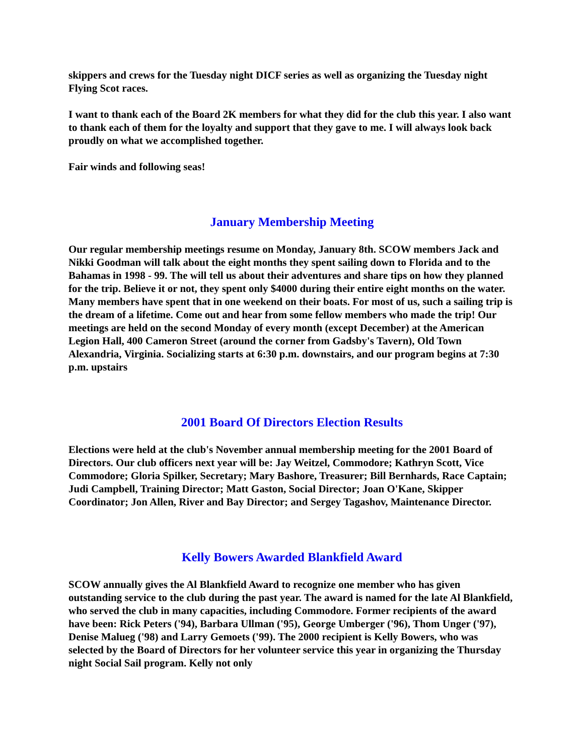skippers and crews for the Tuesday night DICF series as well as organizing the Tuesday night Flying Scot races.
I want to thank each of the Board 2K members for what they did for the club this year. I also want to thank each of them for the loyalty and support that they gave to me. I will always look back proudly on what we accomplished together.
Fair winds and following seas!
January Membership Meeting
Our regular membership meetings resume on Monday, January 8th. SCOW members Jack and Nikki Goodman will talk about the eight months they spent sailing down to Florida and to the Bahamas in 1998 - 99. The will tell us about their adventures and share tips on how they planned for the trip. Believe it or not, they spent only $4000 during their entire eight months on the water. Many members have spent that in one weekend on their boats. For most of us, such a sailing trip is the dream of a lifetime. Come out and hear from some fellow members who made the trip! Our meetings are held on the second Monday of every month (except December) at the American Legion Hall, 400 Cameron Street (around the corner from Gadsby's Tavern), Old Town Alexandria, Virginia. Socializing starts at 6:30 p.m. downstairs, and our program begins at 7:30 p.m. upstairs
2001 Board Of Directors Election Results
Elections were held at the club's November annual membership meeting for the 2001 Board of Directors. Our club officers next year will be: Jay Weitzel, Commodore; Kathryn Scott, Vice Commodore; Gloria Spilker, Secretary; Mary Bashore, Treasurer; Bill Bernhards, Race Captain; Judi Campbell, Training Director; Matt Gaston, Social Director; Joan O'Kane, Skipper Coordinator; Jon Allen, River and Bay Director; and Sergey Tagashov, Maintenance Director.
Kelly Bowers Awarded Blankfield Award
SCOW annually gives the Al Blankfield Award to recognize one member who has given outstanding service to the club during the past year. The award is named for the late Al Blankfield, who served the club in many capacities, including Commodore. Former recipients of the award have been: Rick Peters ('94), Barbara Ullman ('95), George Umberger ('96), Thom Unger ('97), Denise Malueg ('98) and Larry Gemoets ('99). The 2000 recipient is Kelly Bowers, who was selected by the Board of Directors for her volunteer service this year in organizing the Thursday night Social Sail program. Kelly not only